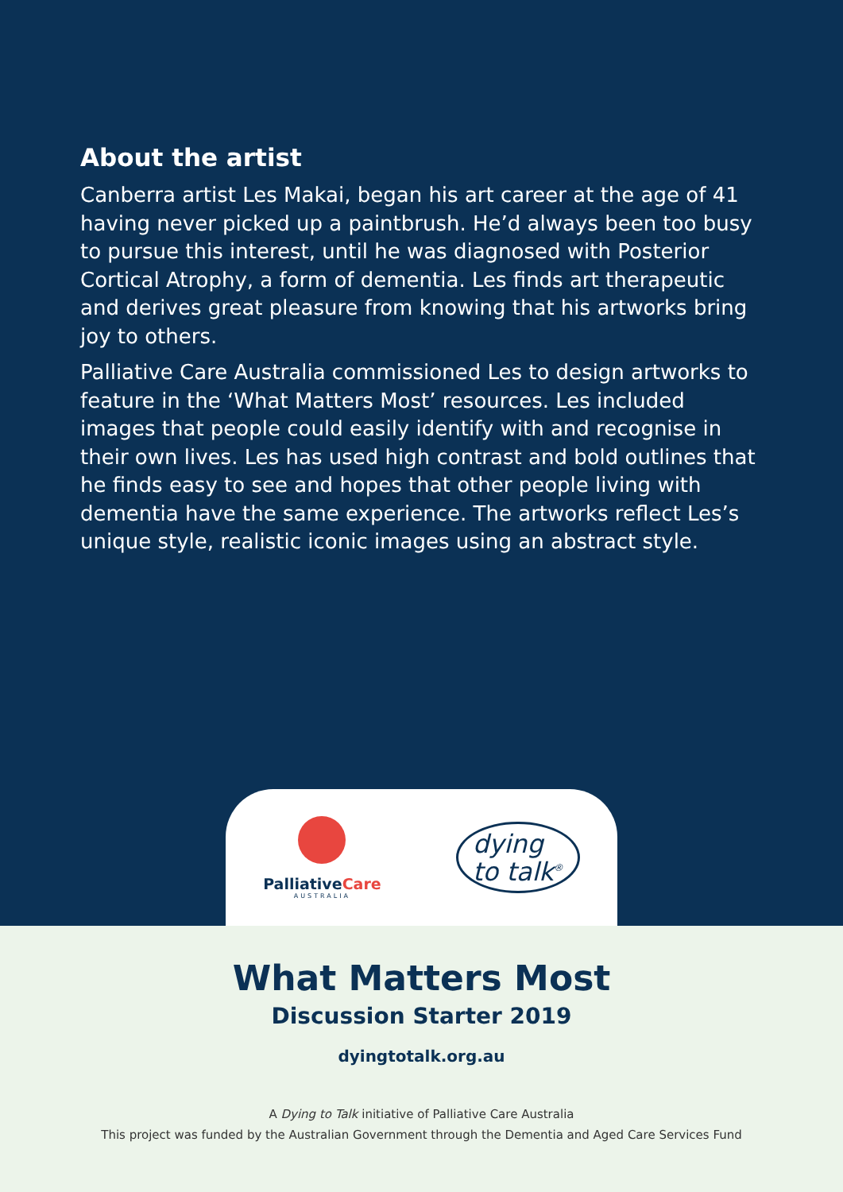About the artist
Canberra artist Les Makai, began his art career at the age of 41 having never picked up a paintbrush. He’d always been too busy to pursue this interest, until he was diagnosed with Posterior Cortical Atrophy, a form of dementia. Les finds art therapeutic and derives great pleasure from knowing that his artworks bring joy to others.
Palliative Care Australia commissioned Les to design artworks to feature in the ‘What Matters Most’ resources. Les included images that people could easily identify with and recognise in their own lives. Les has used high contrast and bold outlines that he finds easy to see and hopes that other people living with dementia have the same experience. The artworks reflect Les’s unique style, realistic iconic images using an abstract style.
PalliativeCare
AUSTRALIA
dying
to talk<sup>®</sup>
What Matters Most
Discussion Starter 2019
dyingtotalk.org.au
A Dying to Talk initiative of Palliative Care Australia
This project was funded by the Australian Government through the Dementia and Aged Care Services Fund